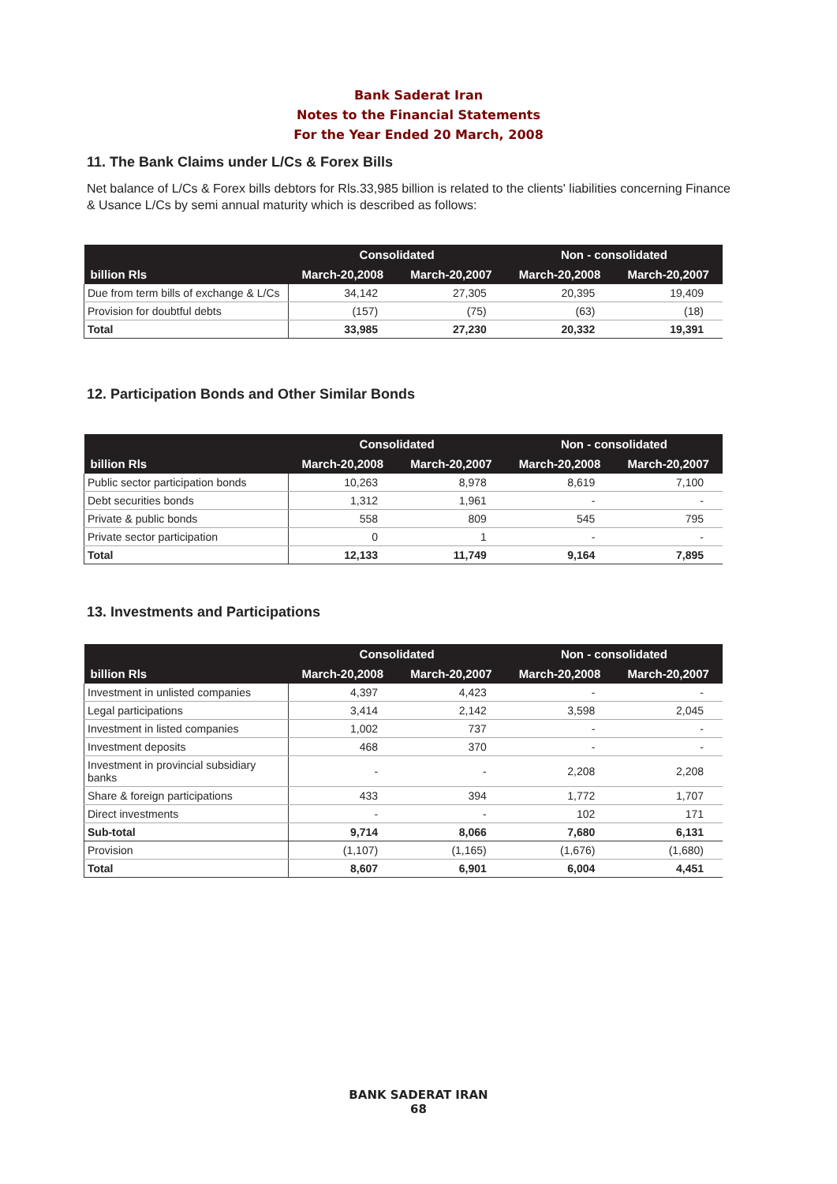Bank Saderat Iran
Notes to the Financial Statements
For the Year Ended 20 March, 2008
11. The Bank Claims under L/Cs & Forex Bills
Net balance of L/Cs & Forex bills debtors for Rls.33,985 billion is related to the clients' liabilities concerning Finance & Usance L/Cs by semi annual maturity which is described as follows:
| | Consolidated | | Non - consolidated | |
| --- | --- | --- | --- | --- |
| billion Rls | March-20,2008 | March-20,2007 | March-20,2008 | March-20,2007 |
| Due from term bills of exchange & L/Cs | 34,142 | 27,305 | 20,395 | 19,409 |
| Provision for doubtful debts | (157) | (75) | (63) | (18) |
| Total | 33,985 | 27,230 | 20,332 | 19,391 |
12. Participation Bonds and Other Similar Bonds
| | Consolidated | | Non - consolidated | |
| --- | --- | --- | --- | --- |
| billion Rls | March-20,2008 | March-20,2007 | March-20,2008 | March-20,2007 |
| Public sector participation bonds | 10,263 | 8,978 | 8,619 | 7,100 |
| Debt securities bonds | 1,312 | 1,961 | - | - |
| Private & public bonds | 558 | 809 | 545 | 795 |
| Private sector participation | 0 | 1 | - | - |
| Total | 12,133 | 11,749 | 9,164 | 7,895 |
13. Investments and Participations
| | Consolidated | | Non - consolidated | |
| --- | --- | --- | --- | --- |
| billion Rls | March-20,2008 | March-20,2007 | March-20,2008 | March-20,2007 |
| Investment in unlisted companies | 4,397 | 4,423 | - | - |
| Legal participations | 3,414 | 2,142 | 3,598 | 2,045 |
| Investment in listed companies | 1,002 | 737 | - | - |
| Investment deposits | 468 | 370 | - | - |
| Investment in provincial subsidiary banks | - | - | 2,208 | 2,208 |
| Share & foreign participations | 433 | 394 | 1,772 | 1,707 |
| Direct investments | - | - | 102 | 171 |
| Sub-total | 9,714 | 8,066 | 7,680 | 6,131 |
| Provision | (1,107) | (1,165) | (1,676) | (1,680) |
| Total | 8,607 | 6,901 | 6,004 | 4,451 |
BANK SADERAT IRAN
68